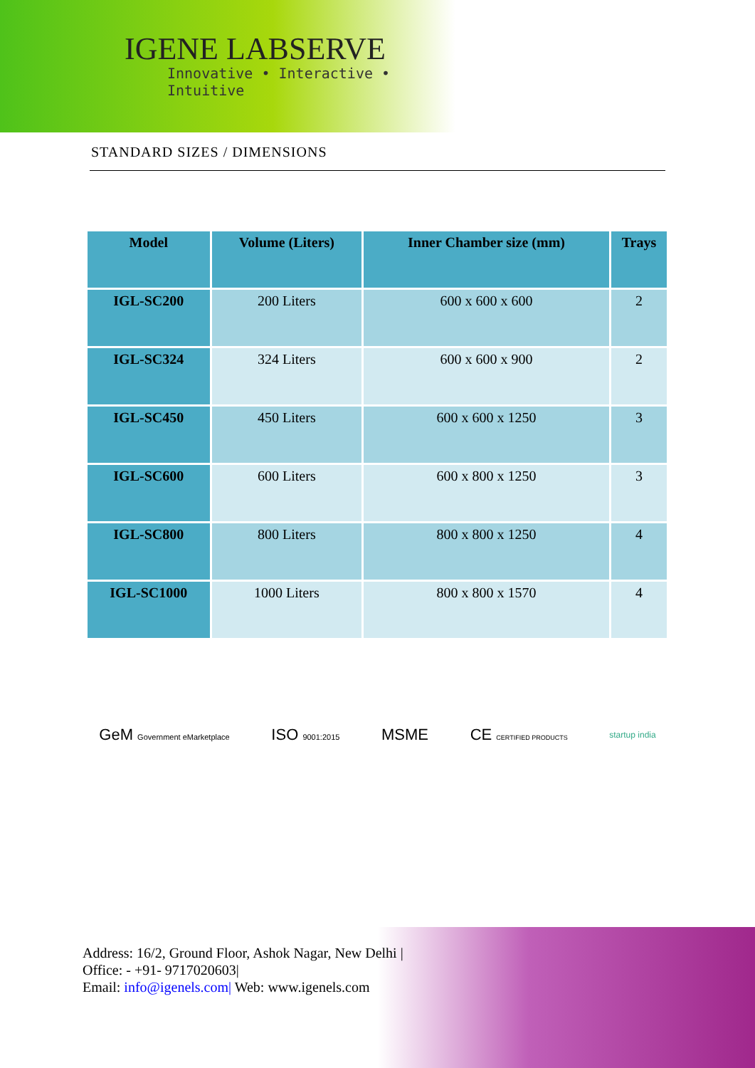IGENE LABSERVE
Innovative • Interactive • Intuitive
STANDARD SIZES / DIMENSIONS
| Model | Volume (Liters) | Inner Chamber size (mm) | Trays |
| --- | --- | --- | --- |
| IGL-SC200 | 200 Liters | 600 x 600 x 600 | 2 |
| IGL-SC324 | 324 Liters | 600 x 600 x 900 | 2 |
| IGL-SC450 | 450 Liters | 600 x 600 x 1250 | 3 |
| IGL-SC600 | 600 Liters | 600 x 800 x 1250 | 3 |
| IGL-SC800 | 800 Liters | 800 x 800 x 1250 | 4 |
| IGL-SC1000 | 1000 Liters | 800 x 800 x 1570 | 4 |
GeM Government eMarketplace ISO 9001:2015 MSME CE CERTIFIED PRODUCTS startup india
Address: 16/2, Ground Floor, Ashok Nagar, New Delhi |
Office: - +91- 9717020603|
Email: info@igenels.com| Web: www.igenels.com